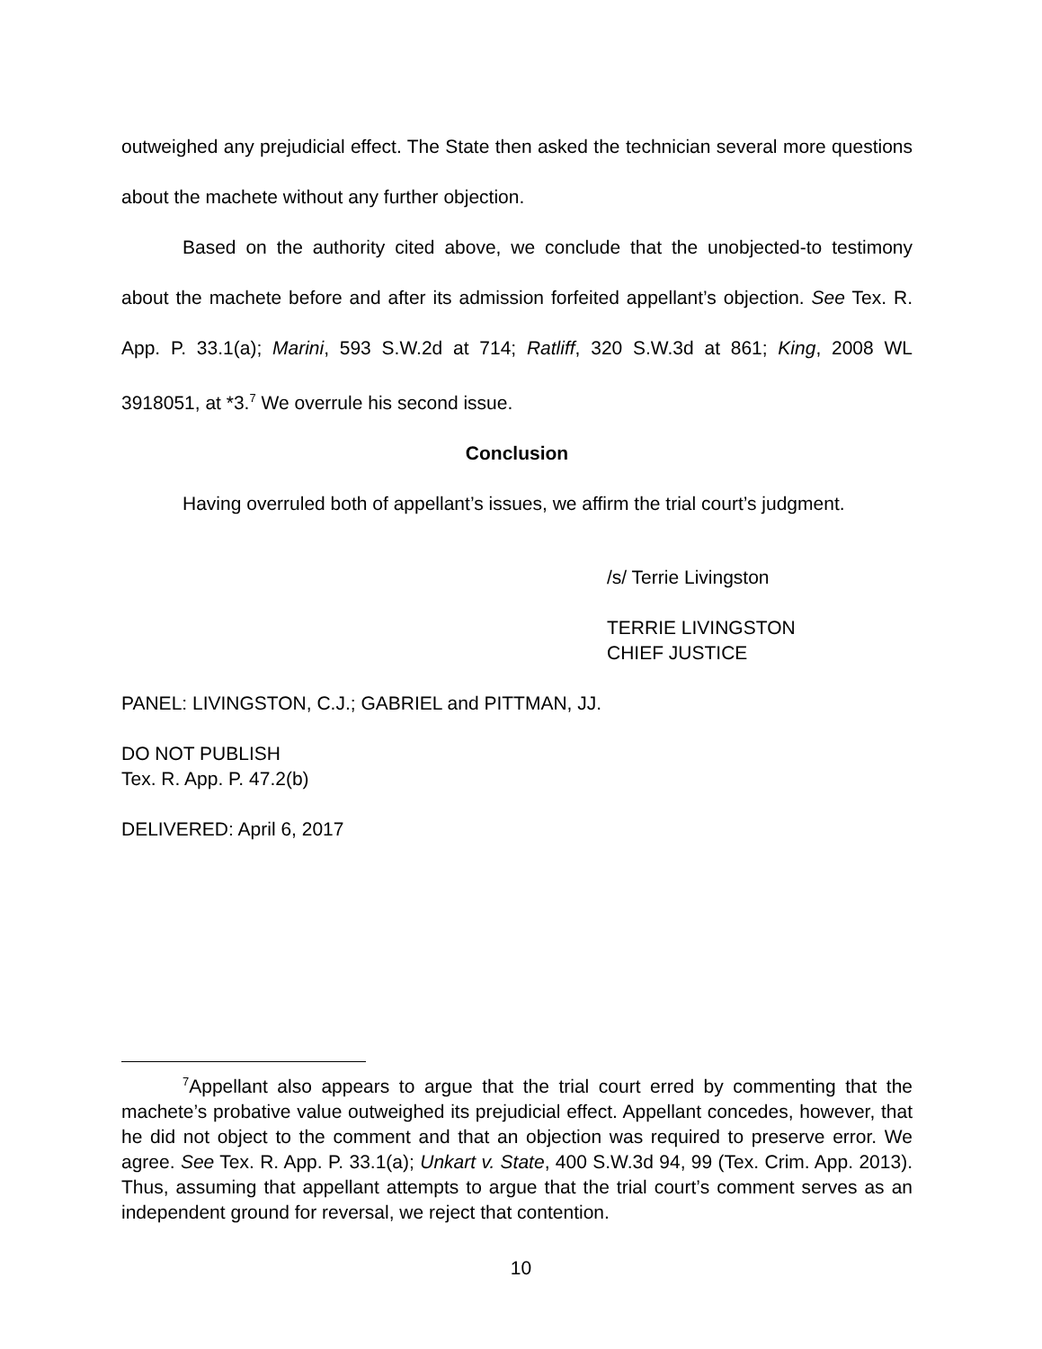outweighed any prejudicial effect. The State then asked the technician several more questions about the machete without any further objection.
Based on the authority cited above, we conclude that the unobjected-to testimony about the machete before and after its admission forfeited appellant’s objection. See Tex. R. App. P. 33.1(a); Marini, 593 S.W.2d at 714; Ratliff, 320 S.W.3d at 861; King, 2008 WL 3918051, at *3.<sup>7</sup> We overrule his second issue.
Conclusion
Having overruled both of appellant’s issues, we affirm the trial court’s judgment.
/s/ Terrie Livingston
TERRIE LIVINGSTON
CHIEF JUSTICE
PANEL: LIVINGSTON, C.J.; GABRIEL and PITTMAN, JJ.
DO NOT PUBLISH
Tex. R. App. P. 47.2(b)
DELIVERED: April 6, 2017
<sup>7</sup> Appellant also appears to argue that the trial court erred by commenting that the machete’s probative value outweighed its prejudicial effect. Appellant concedes, however, that he did not object to the comment and that an objection was required to preserve error. We agree. See Tex. R. App. P. 33.1(a); Unkart v. State, 400 S.W.3d 94, 99 (Tex. Crim. App. 2013). Thus, assuming that appellant attempts to argue that the trial court’s comment serves as an independent ground for reversal, we reject that contention.
10